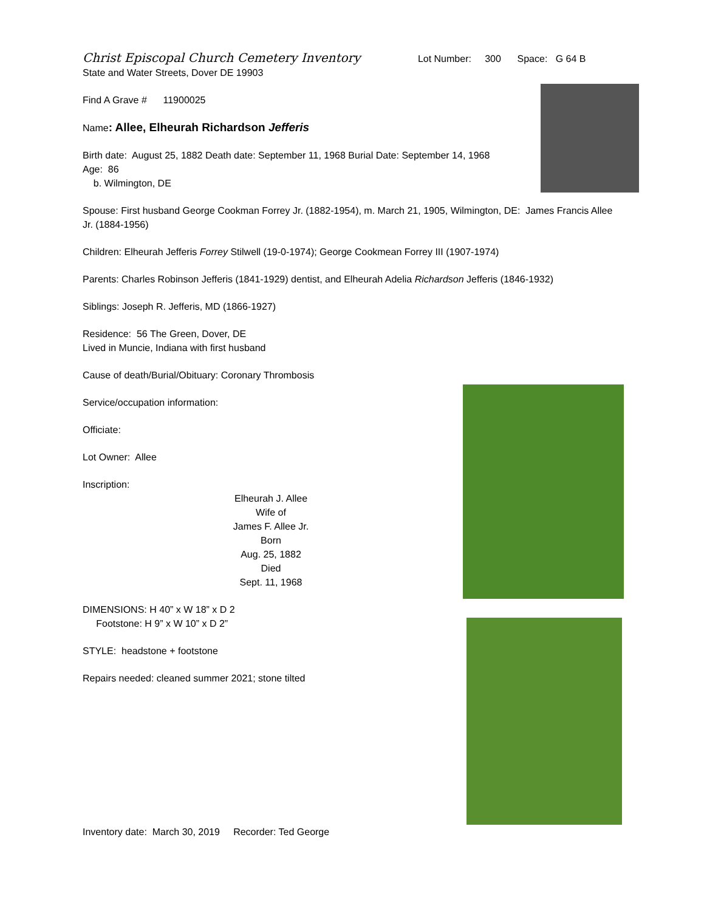Christ Episcopal Church Cemetery Inventory Lot Number: 300 Space: G 64 B
State and Water Streets, Dover DE 19903
Find A Grave # 11900025
Name: Allee, Elheurah Richardson Jefferis
Birth date: August 25, 1882 Death date: September 11, 1968 Burial Date: September 14, 1968
Age: 86
b. Wilmington, DE
Spouse: First husband George Cookman Forrey Jr. (1882-1954), m. March 21, 1905, Wilmington, DE: James Francis Allee Jr. (1884-1956)
Children: Elheurah Jefferis Forrey Stilwell (19-0-1974); George Cookmean Forrey III (1907-1974)
Parents: Charles Robinson Jefferis (1841-1929) dentist, and Elheurah Adelia Richardson Jefferis (1846-1932)
Siblings: Joseph R. Jefferis, MD (1866-1927)
Residence: 56 The Green, Dover, DE
Lived in Muncie, Indiana with first husband
Cause of death/Burial/Obituary: Coronary Thrombosis
Service/occupation information:
Officiate:
Lot Owner: Allee
Inscription:
Elheurah J. Allee
Wife of
James F. Allee Jr.
Born
Aug. 25, 1882
Died
Sept. 11, 1968
DIMENSIONS: H 40” x W 18” x D 2
Footstone: H 9” x W 10” x D 2”
STYLE: headstone + footstone
Repairs needed: cleaned summer 2021; stone tilted
Inventory date: March 30, 2019 Recorder: Ted George